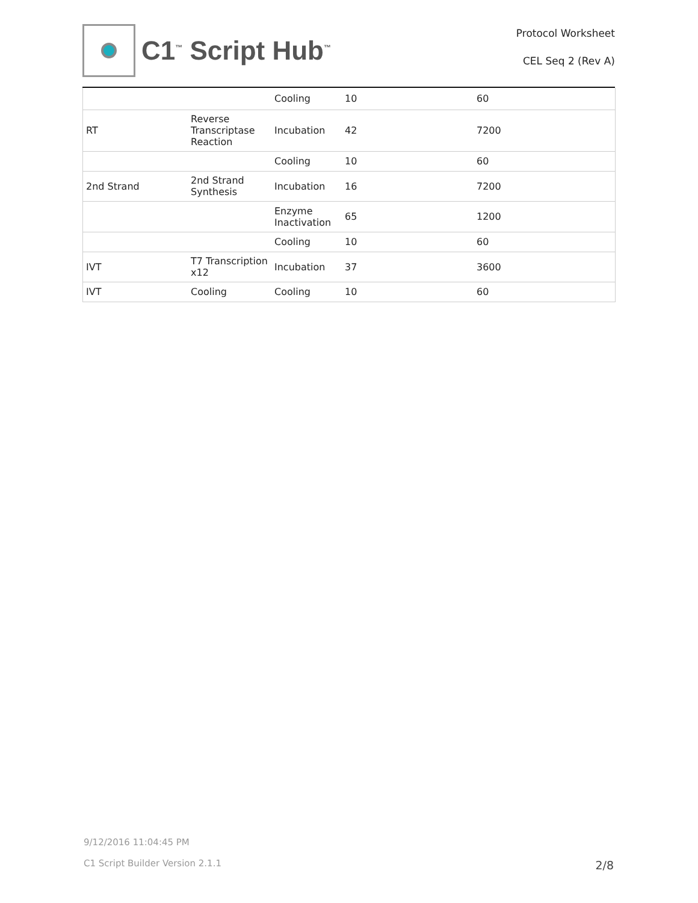C1<sup>™</sup> Script Hub<sup>™</sup>
Protocol Worksheet
CEL Seq 2 (Rev A)
| | | Cooling | 10 | 60 |
| RT | Reverse Transcriptase Reaction | Incubation | 42 | 7200 |
| | | Cooling | 10 | 60 |
| 2nd Strand | 2nd Strand Synthesis | Incubation | 16 | 7200 |
| | | Enzyme Inactivation | 65 | 1200 |
| | | Cooling | 10 | 60 |
| IVT | T7 Transcription x12 | Incubation | 37 | 3600 |
| IVT | Cooling | Cooling | 10 | 60 |
9/12/2016 11:04:45 PM
C1 Script Builder Version 2.1.1
2/8